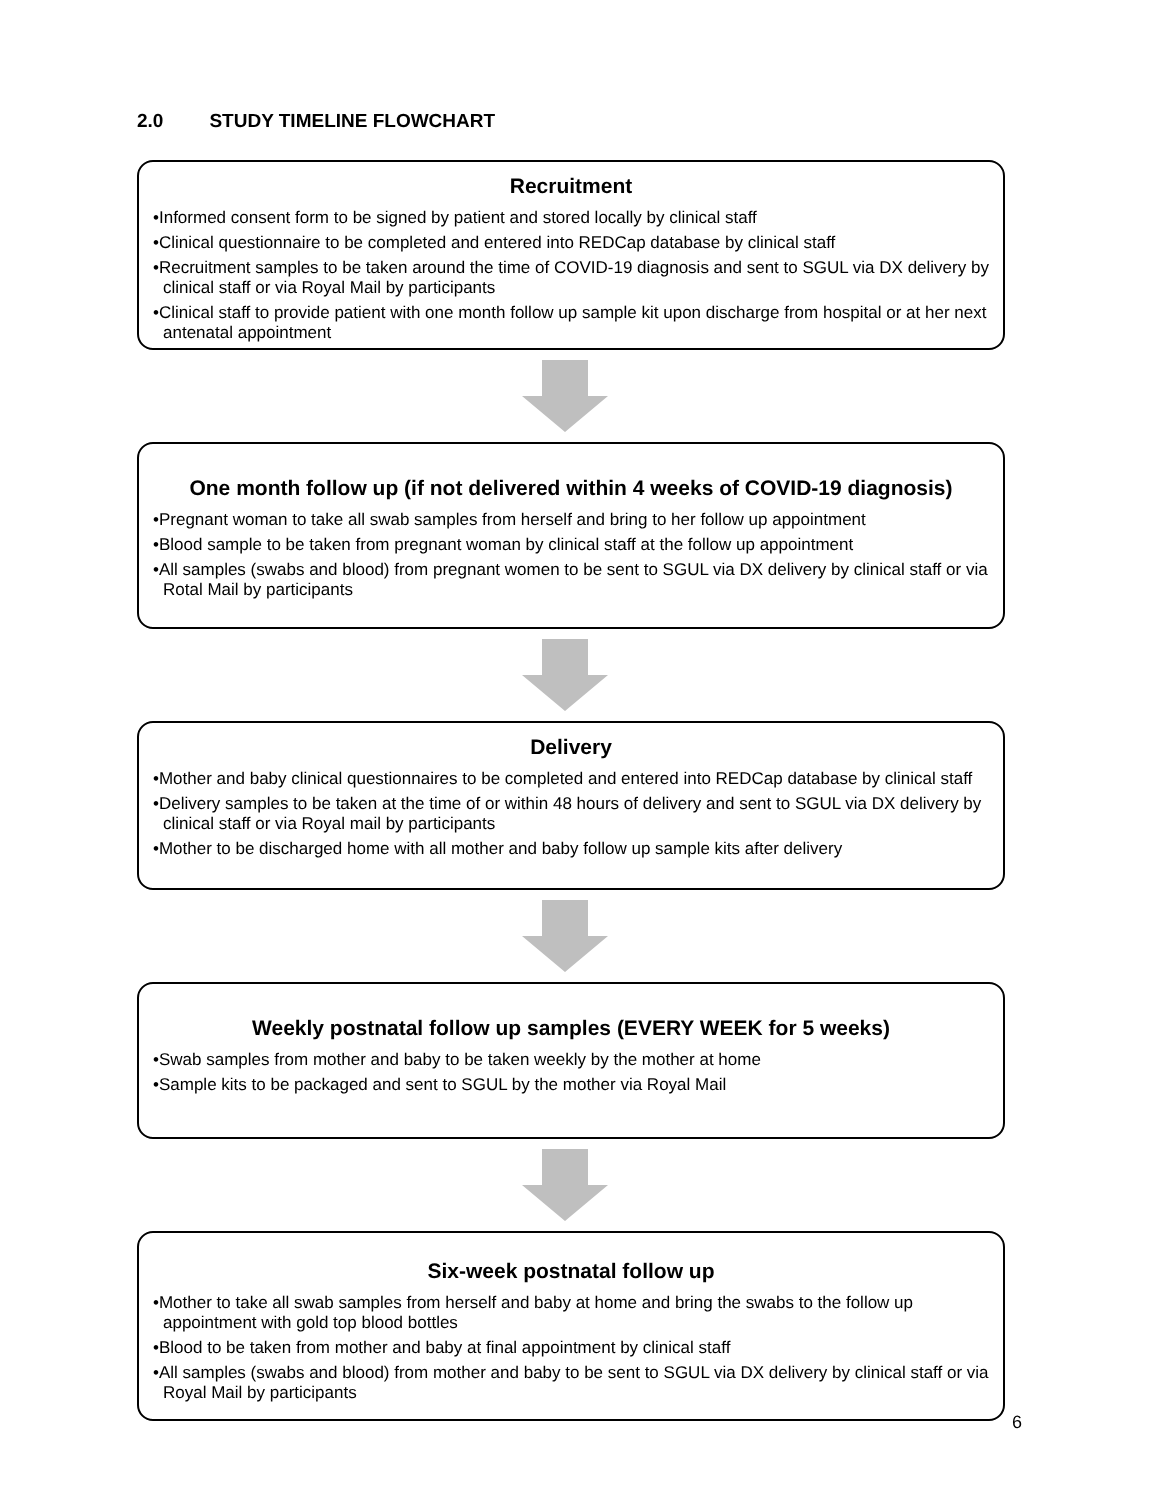2.0 STUDY TIMELINE FLOWCHART
Recruitment
•Informed consent form to be signed by patient and stored locally by clinical staff
•Clinical questionnaire to be completed and entered into REDCap database by clinical staff
•Recruitment samples to be taken around the time of COVID-19 diagnosis and sent to SGUL via DX delivery by clinical staff or via Royal Mail by participants
•Clinical staff to provide patient with one month follow up sample kit upon discharge from hospital or at her next antenatal appointment
One month follow up (if not delivered within 4 weeks of COVID-19 diagnosis)
•Pregnant woman to take all swab samples from herself and bring to her follow up appointment
•Blood sample to be taken from pregnant woman by clinical staff at the follow up appointment
•All samples (swabs and blood) from pregnant women to be sent to SGUL via DX delivery by clinical staff or via Rotal Mail by participants
Delivery
•Mother and baby clinical questionnaires to be completed and entered into REDCap database by clinical staff
•Delivery samples to be taken at the time of or within 48 hours of delivery and sent to SGUL via DX delivery by clinical staff or via Royal mail by participants
•Mother to be discharged home with all mother and baby follow up sample kits after delivery
Weekly postnatal follow up samples (EVERY WEEK for 5 weeks)
•Swab samples from mother and baby to be taken weekly by the mother at home
•Sample kits to be packaged and sent to SGUL by the mother via Royal Mail
Six-week postnatal follow up
•Mother to take all swab samples from herself and baby at home and bring the swabs to the follow up appointment with gold top blood bottles
•Blood to be taken from mother and baby at final appointment by clinical staff
•All samples (swabs and blood) from mother and baby to be sent to SGUL via DX delivery by clinical staff or via Royal Mail by participants
6